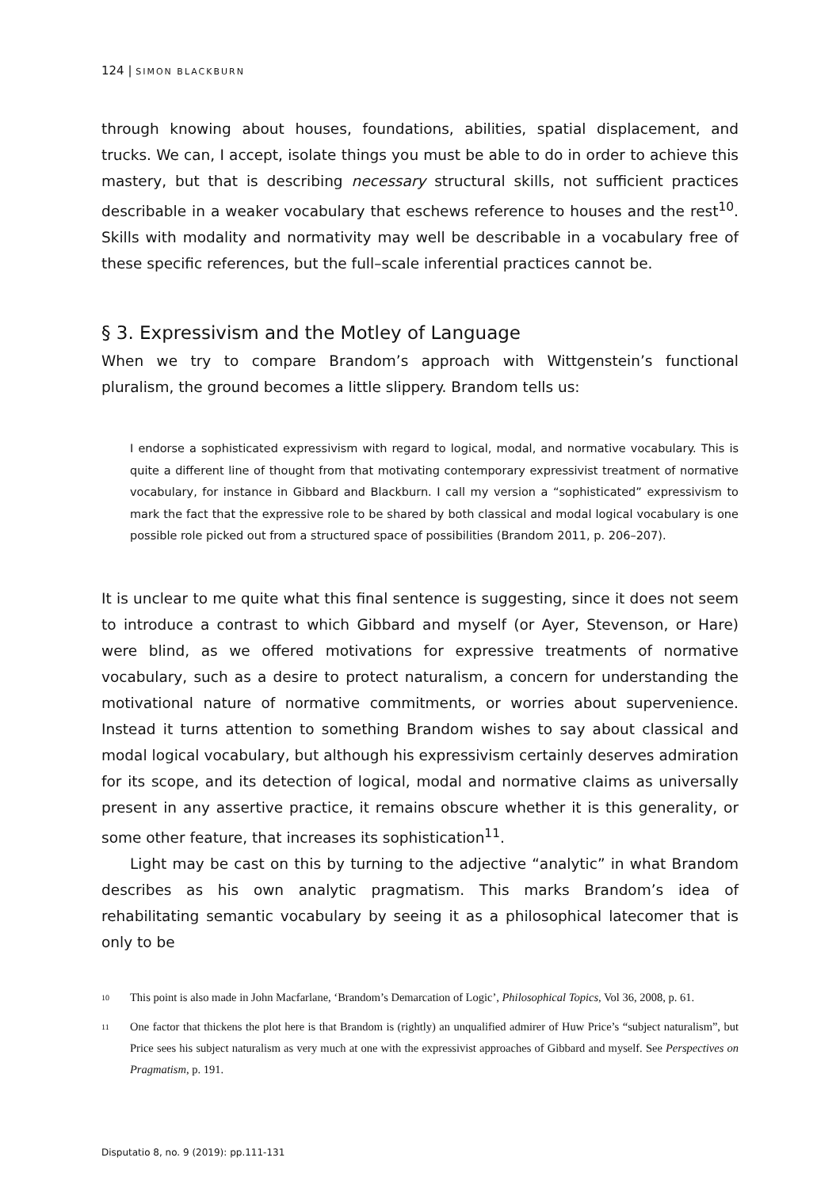124 | SIMON BLACKBURN
through knowing about houses, foundations, abilities, spatial displacement, and trucks. We can, I accept, isolate things you must be able to do in order to achieve this mastery, but that is describing necessary structural skills, not sufficient practices describable in a weaker vocabulary that eschews reference to houses and the rest<sup>10</sup>. Skills with modality and normativity may well be describable in a vocabulary free of these specific references, but the full–scale inferential practices cannot be.
§ 3. Expressivism and the Motley of Language
When we try to compare Brandom’s approach with Wittgenstein’s functional pluralism, the ground becomes a little slippery. Brandom tells us:
I endorse a sophisticated expressivism with regard to logical, modal, and normative vocabulary. This is quite a different line of thought from that motivating contemporary expressivist treatment of normative vocabulary, for instance in Gibbard and Blackburn. I call my version a “sophisticated” expressivism to mark the fact that the expressive role to be shared by both classical and modal logical vocabulary is one possible role picked out from a structured space of possibilities (Brandom 2011, p. 206–207).
It is unclear to me quite what this final sentence is suggesting, since it does not seem to introduce a contrast to which Gibbard and myself (or Ayer, Stevenson, or Hare) were blind, as we offered motivations for expressive treatments of normative vocabulary, such as a desire to protect naturalism, a concern for understanding the motivational nature of normative commitments, or worries about supervenience. Instead it turns attention to something Brandom wishes to say about classical and modal logical vocabulary, but although his expressivism certainly deserves admiration for its scope, and its detection of logical, modal and normative claims as universally present in any assertive practice, it remains obscure whether it is this generality, or some other feature, that increases its sophistication<sup>11</sup>.
Light may be cast on this by turning to the adjective “analytic” in what Brandom describes as his own analytic pragmatism. This marks Brandom’s idea of rehabilitating semantic vocabulary by seeing it as a philosophical latecomer that is only to be
10 This point is also made in John Macfarlane, ‘Brandom’s Demarcation of Logic’, Philosophical Topics, Vol 36, 2008, p. 61.
11 One factor that thickens the plot here is that Brandom is (rightly) an unqualified admirer of Huw Price’s “subject naturalism”, but Price sees his subject naturalism as very much at one with the expressivist approaches of Gibbard and myself. See Perspectives on Pragmatism, p. 191.
Disputatio 8, no. 9 (2019): pp.111-131